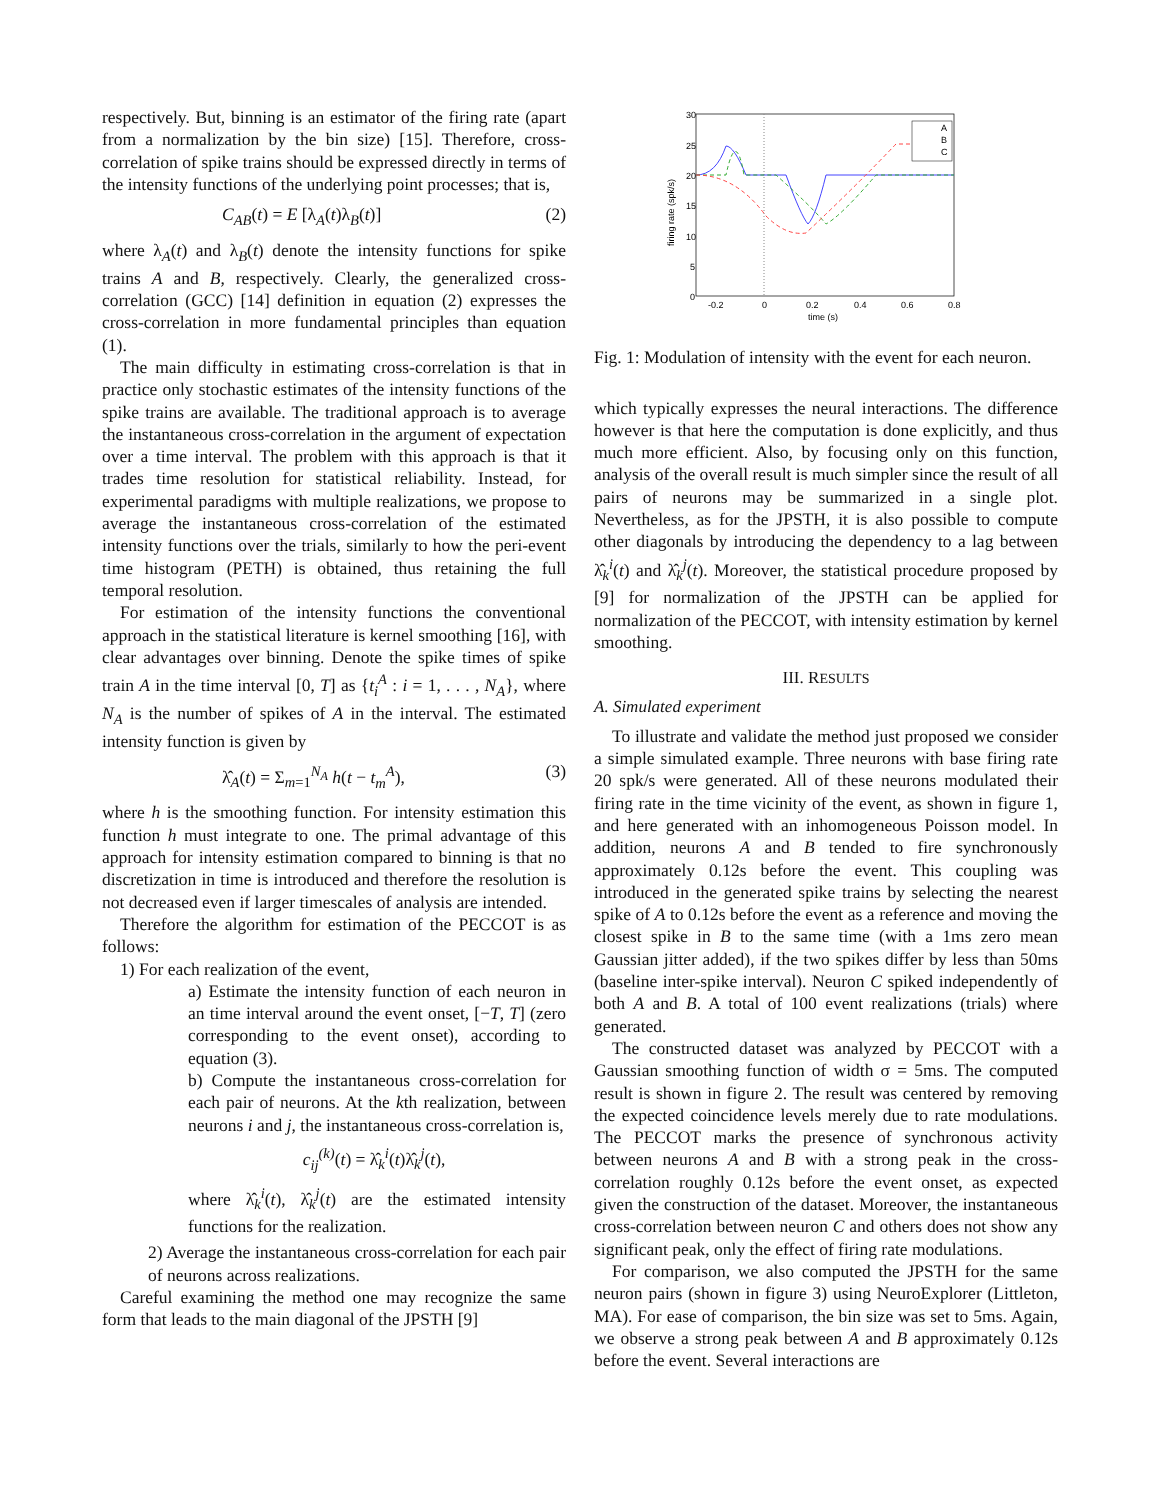respectively. But, binning is an estimator of the firing rate (apart from a normalization by the bin size) [15]. Therefore, cross-correlation of spike trains should be expressed directly in terms of the intensity functions of the underlying point processes; that is,
C<sub>AB</sub>(t) = E [λ<sub>A</sub>(t)λ<sub>B</sub>(t)] (2)
where λ<sub>A</sub>(t) and λ<sub>B</sub>(t) denote the intensity functions for spike trains A and B, respectively. Clearly, the generalized cross-correlation (GCC) [14] definition in equation (2) expresses the cross-correlation in more fundamental principles than equation (1).
The main difficulty in estimating cross-correlation is that in practice only stochastic estimates of the intensity functions of the spike trains are available. The traditional approach is to average the instantaneous cross-correlation in the argument of expectation over a time interval. The problem with this approach is that it trades time resolution for statistical reliability. Instead, for experimental paradigms with multiple realizations, we propose to average the instantaneous cross-correlation of the estimated intensity functions over the trials, similarly to how the peri-event time histogram (PETH) is obtained, thus retaining the full temporal resolution.
For estimation of the intensity functions the conventional approach in the statistical literature is kernel smoothing [16], with clear advantages over binning. Denote the spike times of spike train A in the time interval [0, T] as {t<sub>i</sub><sup>A</sup> : i = 1, . . . , N<sub>A</sub>}, where N<sub>A</sub> is the number of spikes of A in the interval. The estimated intensity function is given by
λ̂<sub>A</sub>(t) = Σ<sub>m=1</sub><sup>N<sub>A</sub></sup> h(t − t<sub>m</sub><sup>A</sup>), (3)
where h is the smoothing function. For intensity estimation this function h must integrate to one. The primal advantage of this approach for intensity estimation compared to binning is that no discretization in time is introduced and therefore the resolution is not decreased even if larger timescales of analysis are intended.
Therefore the algorithm for estimation of the PECCOT is as follows:
1) For each realization of the event,
a) Estimate the intensity function of each neuron in an time interval around the event onset, [−T, T] (zero corresponding to the event onset), according to equation (3).
b) Compute the instantaneous cross-correlation for each pair of neurons. At the kth realization, between neurons i and j, the instantaneous cross-correlation is,
c<sub>ij</sub><sup>(k)</sup>(t) = λ̂<sub>k</sub><sup>i</sup>(t)λ̂<sub>k</sub><sup>j</sup>(t),
where λ̂<sub>k</sub><sup>i</sup>(t), λ̂<sub>k</sub><sup>j</sup>(t) are the estimated intensity functions for the realization.
2) Average the instantaneous cross-correlation for each pair of neurons across realizations.
Careful examining the method one may recognize the same form that leads to the main diagonal of the JPSTH [9]
30
25
20
15
10
5
0
-0.2
0
0.2
0.4
0.6
0.8
time (s)
firing rate (spk/s)
A
B
C
Fig. 1: Modulation of intensity with the event for each neuron.
which typically expresses the neural interactions. The difference however is that here the computation is done explicitly, and thus much more efficient. Also, by focusing only on this function, analysis of the overall result is much simpler since the result of all pairs of neurons may be summarized in a single plot. Nevertheless, as for the JPSTH, it is also possible to compute other diagonals by introducing the dependency to a lag between λ̂<sub>k</sub><sup>i</sup>(t) and λ̂<sub>k</sub><sup>j</sup>(t). Moreover, the statistical procedure proposed by [9] for normalization of the JPSTH can be applied for normalization of the PECCOT, with intensity estimation by kernel smoothing.
III. RESULTS
A. Simulated experiment
To illustrate and validate the method just proposed we consider a simple simulated example. Three neurons with base firing rate 20 spk/s were generated. All of these neurons modulated their firing rate in the time vicinity of the event, as shown in figure 1, and here generated with an inhomogeneous Poisson model. In addition, neurons A and B tended to fire synchronously approximately 0.12s before the event. This coupling was introduced in the generated spike trains by selecting the nearest spike of A to 0.12s before the event as a reference and moving the closest spike in B to the same time (with a 1ms zero mean Gaussian jitter added), if the two spikes differ by less than 50ms (baseline inter-spike interval). Neuron C spiked independently of both A and B. A total of 100 event realizations (trials) where generated.
The constructed dataset was analyzed by PECCOT with a Gaussian smoothing function of width σ = 5ms. The computed result is shown in figure 2. The result was centered by removing the expected coincidence levels merely due to rate modulations. The PECCOT marks the presence of synchronous activity between neurons A and B with a strong peak in the cross-correlation roughly 0.12s before the event onset, as expected given the construction of the dataset. Moreover, the instantaneous cross-correlation between neuron C and others does not show any significant peak, only the effect of firing rate modulations.
For comparison, we also computed the JPSTH for the same neuron pairs (shown in figure 3) using NeuroExplorer (Littleton, MA). For ease of comparison, the bin size was set to 5ms. Again, we observe a strong peak between A and B approximately 0.12s before the event. Several interactions are